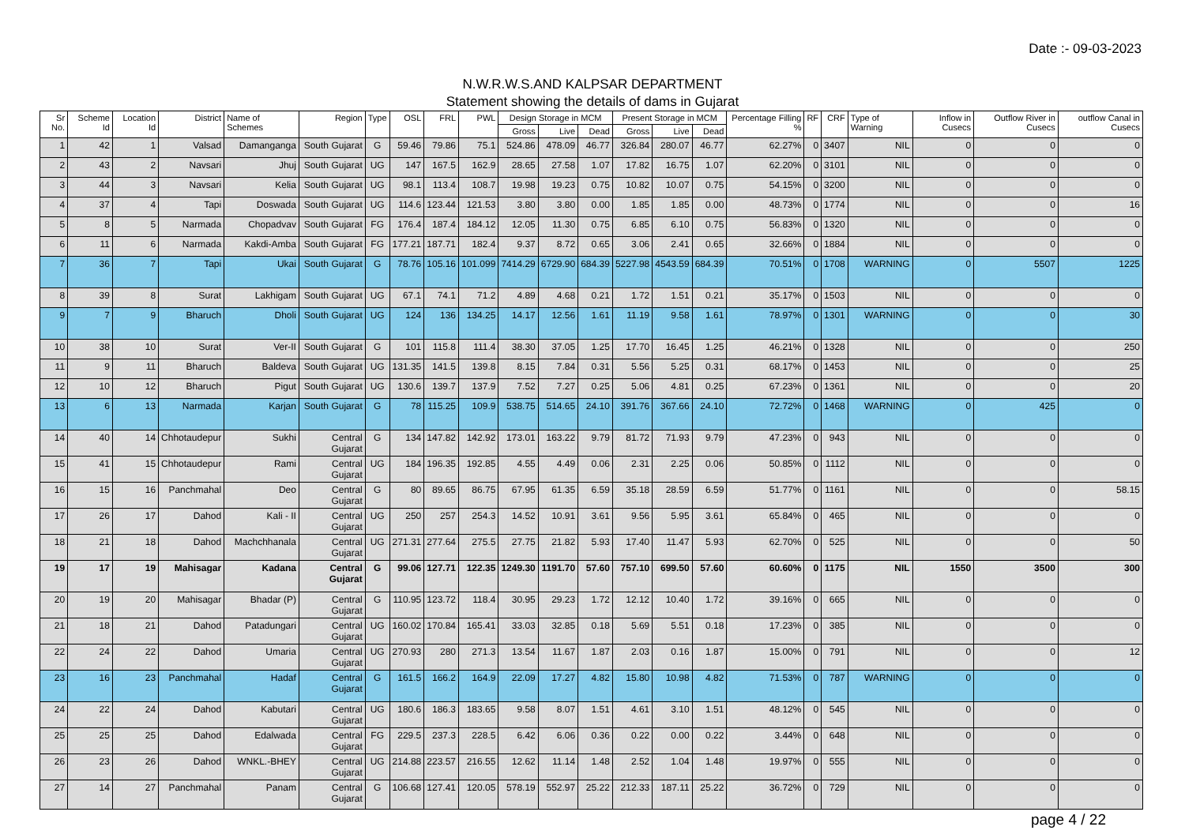Date :- 09-03-2023
N.W.R.W.S.AND KALPSAR DEPARTMENT
Statement showing the details of dams in Gujarat
| Sr No. | Scheme Id | Location Id | District | Name of Schemes | Region | Type | OSL | FRL | PWL | Design Storage in MCM | | | Present Storage in MCM | | | Percentage Filling % | RF | CRF | Type of Warning | Inflow in Cusecs | Outflow River in Cusecs | outflow Canal in Cusecs |
| --- | --- | --- | --- | --- | --- | --- | --- | --- | --- | --- | --- | --- | --- | --- | --- | --- | --- | --- | --- | --- | --- | --- |
| | | | | | | | | | | Gross | Live | Dead | Gross | Live | Dead | | | | | | | |
| 1 | 42 | 1 | Valsad | Damanganga | South Gujarat | G | 59.46 | 79.86 | 75.1 | 524.86 | 478.09 | 46.77 | 326.84 | 280.07 | 46.77 | 62.27% | 0 | 3407 | NIL | 0 | 0 | 0 |
| 2 | 43 | 2 | Navsari | Jhuj | South Gujarat | UG | 147 | 167.5 | 162.9 | 28.65 | 27.58 | 1.07 | 17.82 | 16.75 | 1.07 | 62.20% | 0 | 3101 | NIL | 0 | 0 | 0 |
| 3 | 44 | 3 | Navsari | Kelia | South Gujarat | UG | 98.1 | 113.4 | 108.7 | 19.98 | 19.23 | 0.75 | 10.82 | 10.07 | 0.75 | 54.15% | 0 | 3200 | NIL | 0 | 0 | 0 |
| 4 | 37 | 4 | Tapi | Doswada | South Gujarat | UG | 114.6 | 123.44 | 121.53 | 3.80 | 3.80 | 0.00 | 1.85 | 1.85 | 0.00 | 48.73% | 0 | 1774 | NIL | 0 | 0 | 16 |
| 5 | 8 | 5 | Narmada | Chopadvav | South Gujarat | FG | 176.4 | 187.4 | 184.12 | 12.05 | 11.30 | 0.75 | 6.85 | 6.10 | 0.75 | 56.83% | 0 | 1320 | NIL | 0 | 0 | 0 |
| 6 | 11 | 6 | Narmada | Kakdi-Amba | South Gujarat | FG | 177.21 | 187.71 | 182.4 | 9.37 | 8.72 | 0.65 | 3.06 | 2.41 | 0.65 | 32.66% | 0 | 1884 | NIL | 0 | 0 | 0 |
| 7 | 36 | 7 | Tapi | Ukai | South Gujarat | G | 78.76 | 105.16 | 101.099 | 7414.29 | 6729.90 | 684.39 | 5227.98 | 4543.59 | 684.39 | 70.51% | 0 | 1708 | WARNING | 0 | 5507 | 1225 |
| 8 | 39 | 8 | Surat | Lakhigam | South Gujarat | UG | 67.1 | 74.1 | 71.2 | 4.89 | 4.68 | 0.21 | 1.72 | 1.51 | 0.21 | 35.17% | 0 | 1503 | NIL | 0 | 0 | 0 |
| 9 | 7 | 9 | Bharuch | Dholi | South Gujarat | UG | 124 | 136 | 134.25 | 14.17 | 12.56 | 1.61 | 11.19 | 9.58 | 1.61 | 78.97% | 0 | 1301 | WARNING | 0 | 0 | 30 |
| 10 | 38 | 10 | Surat | Ver-II | South Gujarat | G | 101 | 115.8 | 111.4 | 38.30 | 37.05 | 1.25 | 17.70 | 16.45 | 1.25 | 46.21% | 0 | 1328 | NIL | 0 | 0 | 250 |
| 11 | 9 | 11 | Bharuch | Baldeva | South Gujarat | UG | 131.35 | 141.5 | 139.8 | 8.15 | 7.84 | 0.31 | 5.56 | 5.25 | 0.31 | 68.17% | 0 | 1453 | NIL | 0 | 0 | 25 |
| 12 | 10 | 12 | Bharuch | Pigut | South Gujarat | UG | 130.6 | 139.7 | 137.9 | 7.52 | 7.27 | 0.25 | 5.06 | 4.81 | 0.25 | 67.23% | 0 | 1361 | NIL | 0 | 0 | 20 |
| 13 | 6 | 13 | Narmada | Karjan | South Gujarat | G | 78 | 115.25 | 109.9 | 538.75 | 514.65 | 24.10 | 391.76 | 367.66 | 24.10 | 72.72% | 0 | 1468 | WARNING | 0 | 425 | 0 |
| 14 | 40 | 14 | Chhotaudepur | Sukhi | Central Gujarat | G | 134 | 147.82 | 142.92 | 173.01 | 163.22 | 9.79 | 81.72 | 71.93 | 9.79 | 47.23% | 0 | 943 | NIL | 0 | 0 | 0 |
| 15 | 41 | 15 | Chhotaudepur | Rami | Central Gujarat | UG | 184 | 196.35 | 192.85 | 4.55 | 4.49 | 0.06 | 2.31 | 2.25 | 0.06 | 50.85% | 0 | 1112 | NIL | 0 | 0 | 0 |
| 16 | 15 | 16 | Panchmahal | Deo | Central Gujarat | G | 80 | 89.65 | 86.75 | 67.95 | 61.35 | 6.59 | 35.18 | 28.59 | 6.59 | 51.77% | 0 | 1161 | NIL | 0 | 0 | 58.15 |
| 17 | 26 | 17 | Dahod | Kali - II | Central Gujarat | UG | 250 | 257 | 254.3 | 14.52 | 10.91 | 3.61 | 9.56 | 5.95 | 3.61 | 65.84% | 0 | 465 | NIL | 0 | 0 | 0 |
| 18 | 21 | 18 | Dahod | Machchhanala | Central Gujarat | UG | 271.31 | 277.64 | 275.5 | 27.75 | 21.82 | 5.93 | 17.40 | 11.47 | 5.93 | 62.70% | 0 | 525 | NIL | 0 | 0 | 50 |
| 19 | 17 | 19 | Mahisagar | Kadana | Central Gujarat | G | 99.06 | 127.71 | 122.35 | 1249.30 | 1191.70 | 57.60 | 757.10 | 699.50 | 57.60 | 60.60% | 0 | 1175 | NIL | 1550 | 3500 | 300 |
| 20 | 19 | 20 | Mahisagar | Bhadar (P) | Central Gujarat | G | 110.95 | 123.72 | 118.4 | 30.95 | 29.23 | 1.72 | 12.12 | 10.40 | 1.72 | 39.16% | 0 | 665 | NIL | 0 | 0 | 0 |
| 21 | 18 | 21 | Dahod | Patadungari | Central Gujarat | UG | 160.02 | 170.84 | 165.41 | 33.03 | 32.85 | 0.18 | 5.69 | 5.51 | 0.18 | 17.23% | 0 | 385 | NIL | 0 | 0 | 0 |
| 22 | 24 | 22 | Dahod | Umaria | Central Gujarat | UG | 270.93 | 280 | 271.3 | 13.54 | 11.67 | 1.87 | 2.03 | 0.16 | 1.87 | 15.00% | 0 | 791 | NIL | 0 | 0 | 12 |
| 23 | 16 | 23 | Panchmahal | Hadaf | Central Gujarat | G | 161.5 | 166.2 | 164.9 | 22.09 | 17.27 | 4.82 | 15.80 | 10.98 | 4.82 | 71.53% | 0 | 787 | WARNING | 0 | 0 | 0 |
| 24 | 22 | 24 | Dahod | Kabutari | Central Gujarat | UG | 180.6 | 186.3 | 183.65 | 9.58 | 8.07 | 1.51 | 4.61 | 3.10 | 1.51 | 48.12% | 0 | 545 | NIL | 0 | 0 | 0 |
| 25 | 25 | 25 | Dahod | Edalwada | Central Gujarat | FG | 229.5 | 237.3 | 228.5 | 6.42 | 6.06 | 0.36 | 0.22 | 0.00 | 0.22 | 3.44% | 0 | 648 | NIL | 0 | 0 | 0 |
| 26 | 23 | 26 | Dahod | WNKL.-BHEY | Central Gujarat | UG | 214.88 | 223.57 | 216.55 | 12.62 | 11.14 | 1.48 | 2.52 | 1.04 | 1.48 | 19.97% | 0 | 555 | NIL | 0 | 0 | 0 |
| 27 | 14 | 27 | Panchmahal | Panam | Central Gujarat | G | 106.68 | 127.41 | 120.05 | 578.19 | 552.97 | 25.22 | 212.33 | 187.11 | 25.22 | 36.72% | 0 | 729 | NIL | 0 | 0 | 0 |
page 4 / 22